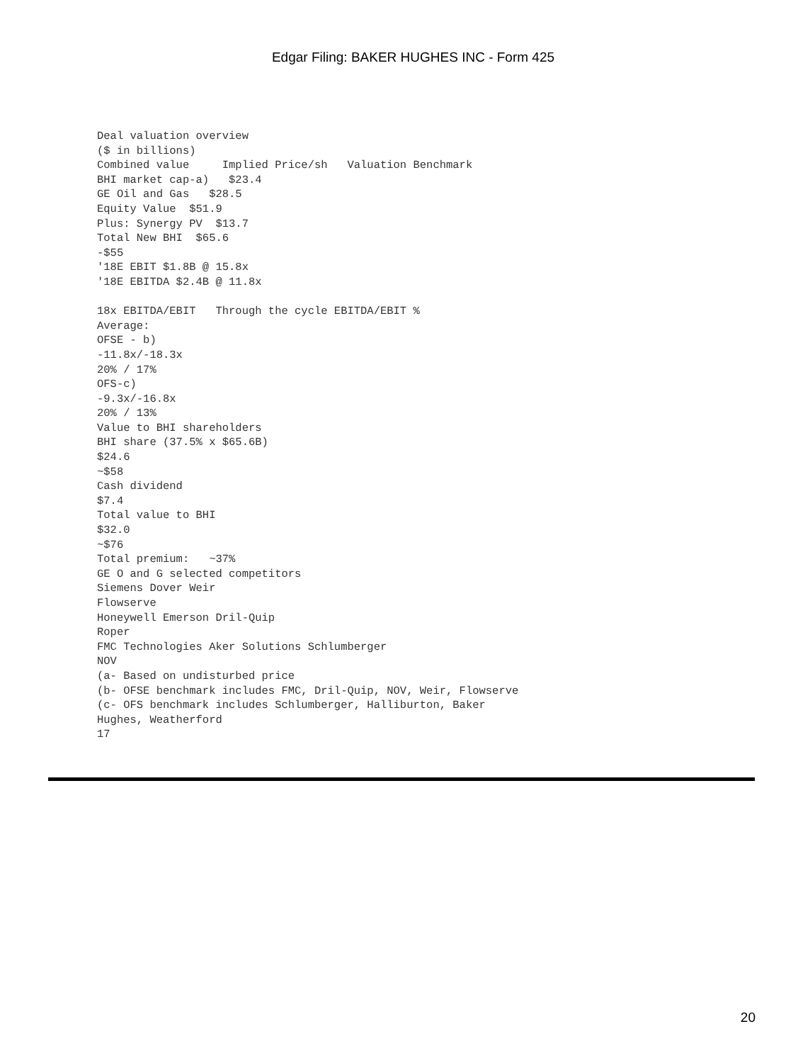Edgar Filing: BAKER HUGHES INC - Form 425
Deal valuation overview
($ in billions)
Combined value     Implied Price/sh   Valuation Benchmark
BHI market cap-a)   $23.4
GE Oil and Gas   $28.5
Equity Value  $51.9
Plus: Synergy PV  $13.7
Total New BHI  $65.6
-$55
'18E EBIT $1.8B @ 15.8x
'18E EBITDA $2.4B @ 11.8x

18x EBITDA/EBIT   Through the cycle EBITDA/EBIT %
Average:
OFSE - b)
-11.8x/-18.3x
20% / 17%
OFS-c)
-9.3x/-16.8x
20% / 13%
Value to BHI shareholders
BHI share (37.5% x $65.6B)
$24.6
~$58
Cash dividend
$7.4
Total value to BHI
$32.0
~$76
Total premium:   ~37%
GE O and G selected competitors
Siemens Dover Weir
Flowserve
Honeywell Emerson Dril-Quip
Roper
FMC Technologies Aker Solutions Schlumberger
NOV
(a- Based on undisturbed price
(b- OFSE benchmark includes FMC, Dril-Quip, NOV, Weir, Flowserve
(c- OFS benchmark includes Schlumberger, Halliburton, Baker
Hughes, Weatherford
17
20